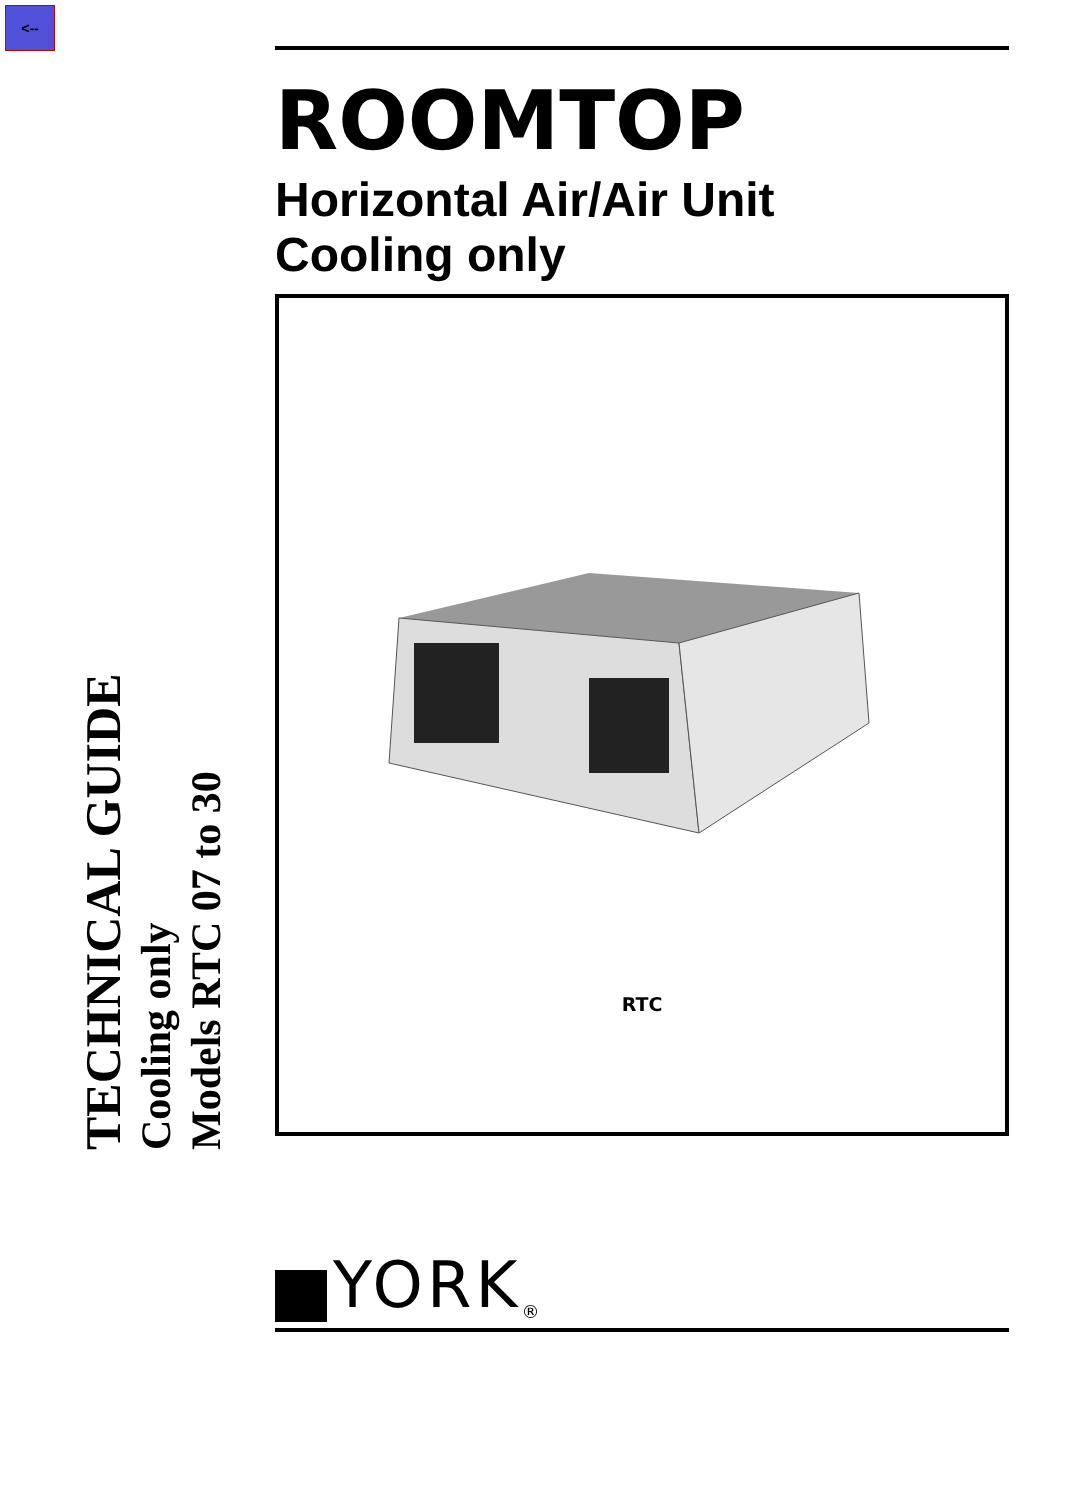<--
ROOMTOP
Horizontal Air/Air Unit
Cooling only
RTC
TECHNICAL GUIDE
Cooling only
Models RTC 07 to 30
YORK<sup>®</sup>